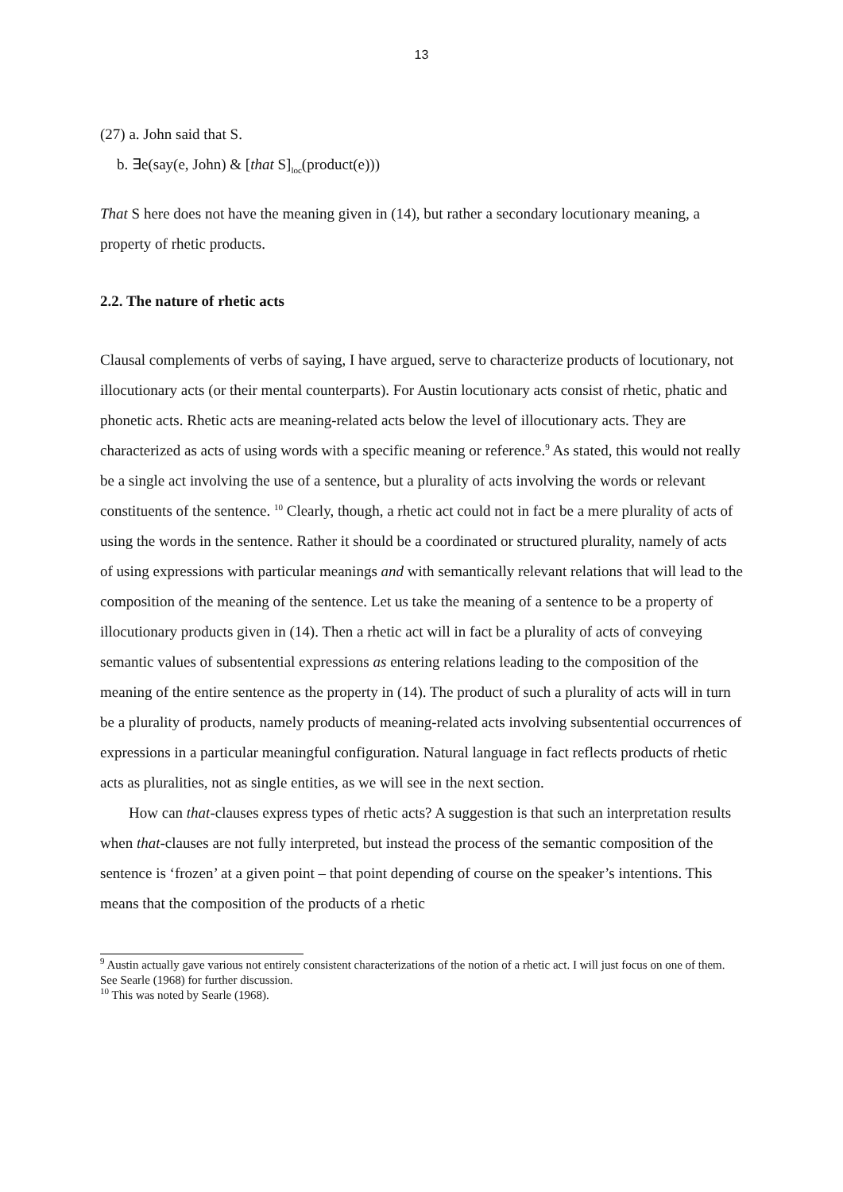13
(27) a. John said that S.
b. ∃e(say(e, John) & [that S]<sub>loc</sub>(product(e)))
That S here does not have the meaning given in (14), but rather a secondary locutionary meaning, a property of rhetic products.
2.2. The nature of rhetic acts
Clausal complements of verbs of saying, I have argued, serve to characterize products of locutionary, not illocutionary acts (or their mental counterparts). For Austin locutionary acts consist of rhetic, phatic and phonetic acts. Rhetic acts are meaning-related acts below the level of illocutionary acts. They are characterized as acts of using words with a specific meaning or reference.<sup>9</sup> As stated, this would not really be a single act involving the use of a sentence, but a plurality of acts involving the words or relevant constituents of the sentence. <sup>10</sup> Clearly, though, a rhetic act could not in fact be a mere plurality of acts of using the words in the sentence. Rather it should be a coordinated or structured plurality, namely of acts of using expressions with particular meanings and with semantically relevant relations that will lead to the composition of the meaning of the sentence. Let us take the meaning of a sentence to be a property of illocutionary products given in (14). Then a rhetic act will in fact be a plurality of acts of conveying semantic values of subsentential expressions as entering relations leading to the composition of the meaning of the entire sentence as the property in (14). The product of such a plurality of acts will in turn be a plurality of products, namely products of meaning-related acts involving subsentential occurrences of expressions in a particular meaningful configuration. Natural language in fact reflects products of rhetic acts as pluralities, not as single entities, as we will see in the next section.
How can that-clauses express types of rhetic acts? A suggestion is that such an interpretation results when that-clauses are not fully interpreted, but instead the process of the semantic composition of the sentence is ‘frozen’ at a given point – that point depending of course on the speaker’s intentions. This means that the composition of the products of a rhetic
<sup>9</sup> Austin actually gave various not entirely consistent characterizations of the notion of a rhetic act. I will just focus on one of them. See Searle (1968) for further discussion.
<sup>10</sup> This was noted by Searle (1968).